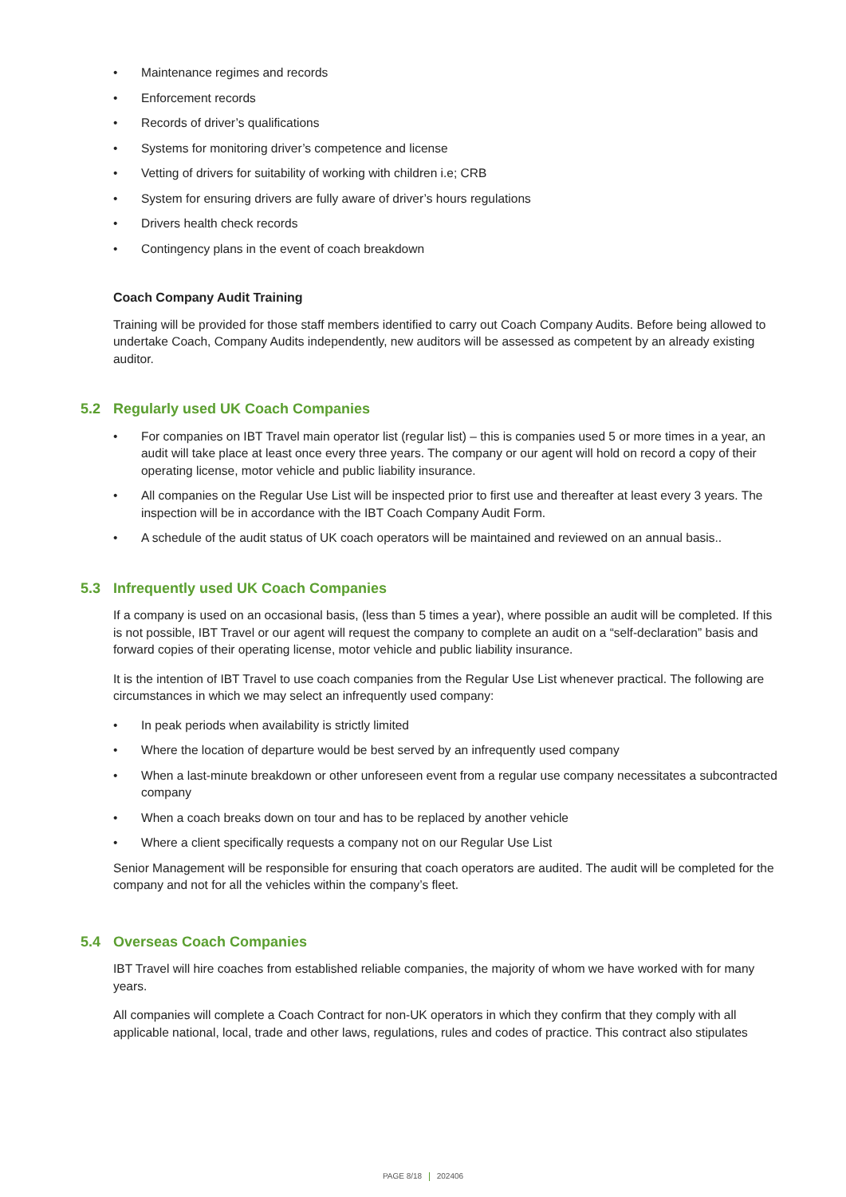• Maintenance regimes and records
• Enforcement records
• Records of driver’s qualifications
• Systems for monitoring driver’s competence and license
• Vetting of drivers for suitability of working with children i.e; CRB
• System for ensuring drivers are fully aware of driver’s hours regulations
• Drivers health check records
• Contingency plans in the event of coach breakdown
Coach Company Audit Training
Training will be provided for those staff members identified to carry out Coach Company Audits. Before being allowed to undertake Coach, Company Audits independently, new auditors will be assessed as competent by an already existing auditor.
5.2 Regularly used UK Coach Companies
• For companies on IBT Travel main operator list (regular list) – this is companies used 5 or more times in a year, an audit will take place at least once every three years. The company or our agent will hold on record a copy of their operating license, motor vehicle and public liability insurance.
• All companies on the Regular Use List will be inspected prior to first use and thereafter at least every 3 years. The inspection will be in accordance with the IBT Coach Company Audit Form.
• A schedule of the audit status of UK coach operators will be maintained and reviewed on an annual basis..
5.3 Infrequently used UK Coach Companies
If a company is used on an occasional basis, (less than 5 times a year), where possible an audit will be completed. If this is not possible, IBT Travel or our agent will request the company to complete an audit on a “self-declaration” basis and forward copies of their operating license, motor vehicle and public liability insurance.
It is the intention of IBT Travel to use coach companies from the Regular Use List whenever practical. The following are circumstances in which we may select an infrequently used company:
• In peak periods when availability is strictly limited
• Where the location of departure would be best served by an infrequently used company
• When a last-minute breakdown or other unforeseen event from a regular use company necessitates a subcontracted company
• When a coach breaks down on tour and has to be replaced by another vehicle
• Where a client specifically requests a company not on our Regular Use List
Senior Management will be responsible for ensuring that coach operators are audited. The audit will be completed for the company and not for all the vehicles within the company’s fleet.
5.4 Overseas Coach Companies
IBT Travel will hire coaches from established reliable companies, the majority of whom we have worked with for many years.
All companies will complete a Coach Contract for non-UK operators in which they confirm that they comply with all applicable national, local, trade and other laws, regulations, rules and codes of practice. This contract also stipulates
PAGE 8/18 202406